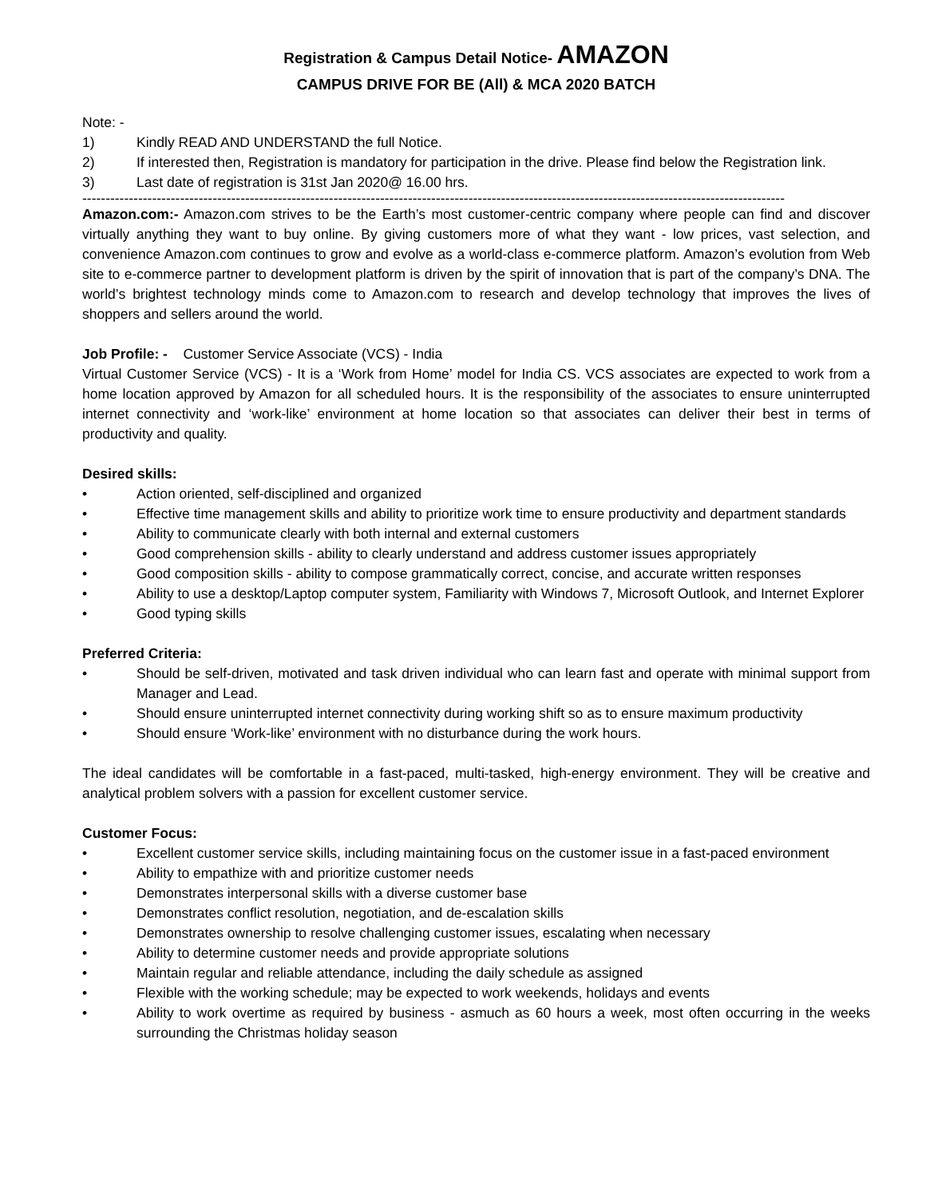Registration & Campus Detail Notice- AMAZON
CAMPUS DRIVE FOR BE (All) & MCA 2020 BATCH
Note: -
1) Kindly READ AND UNDERSTAND the full Notice.
2) If interested then, Registration is mandatory for participation in the drive. Please find below the Registration link.
3) Last date of registration is 31st Jan 2020@ 16.00 hrs.
--------------------------------------------------------------------------------------------------------------------------------------------------------
Amazon.com:- Amazon.com strives to be the Earth’s most customer-centric company where people can find and discover virtually anything they want to buy online. By giving customers more of what they want - low prices, vast selection, and convenience Amazon.com continues to grow and evolve as a world-class e-commerce platform. Amazon’s evolution from Web site to e-commerce partner to development platform is driven by the spirit of innovation that is part of the company’s DNA. The world’s brightest technology minds come to Amazon.com to research and develop technology that improves the lives of shoppers and sellers around the world.
Job Profile: - Customer Service Associate (VCS) - India
Virtual Customer Service (VCS) - It is a ‘Work from Home’ model for India CS. VCS associates are expected to work from a home location approved by Amazon for all scheduled hours. It is the responsibility of the associates to ensure uninterrupted internet connectivity and ‘work-like’ environment at home location so that associates can deliver their best in terms of productivity and quality.
Desired skills:
• Action oriented, self-disciplined and organized
• Effective time management skills and ability to prioritize work time to ensure productivity and department standards
• Ability to communicate clearly with both internal and external customers
• Good comprehension skills - ability to clearly understand and address customer issues appropriately
• Good composition skills - ability to compose grammatically correct, concise, and accurate written responses
• Ability to use a desktop/Laptop computer system, Familiarity with Windows 7, Microsoft Outlook, and Internet Explorer
• Good typing skills
Preferred Criteria:
• Should be self-driven, motivated and task driven individual who can learn fast and operate with minimal support from Manager and Lead.
• Should ensure uninterrupted internet connectivity during working shift so as to ensure maximum productivity
• Should ensure ‘Work-like’ environment with no disturbance during the work hours.
The ideal candidates will be comfortable in a fast-paced, multi-tasked, high-energy environment. They will be creative and analytical problem solvers with a passion for excellent customer service.
Customer Focus:
• Excellent customer service skills, including maintaining focus on the customer issue in a fast-paced environment
• Ability to empathize with and prioritize customer needs
• Demonstrates interpersonal skills with a diverse customer base
• Demonstrates conflict resolution, negotiation, and de-escalation skills
• Demonstrates ownership to resolve challenging customer issues, escalating when necessary
• Ability to determine customer needs and provide appropriate solutions
• Maintain regular and reliable attendance, including the daily schedule as assigned
• Flexible with the working schedule; may be expected to work weekends, holidays and events
• Ability to work overtime as required by business - asmuch as 60 hours a week, most often occurring in the weeks surrounding the Christmas holiday season